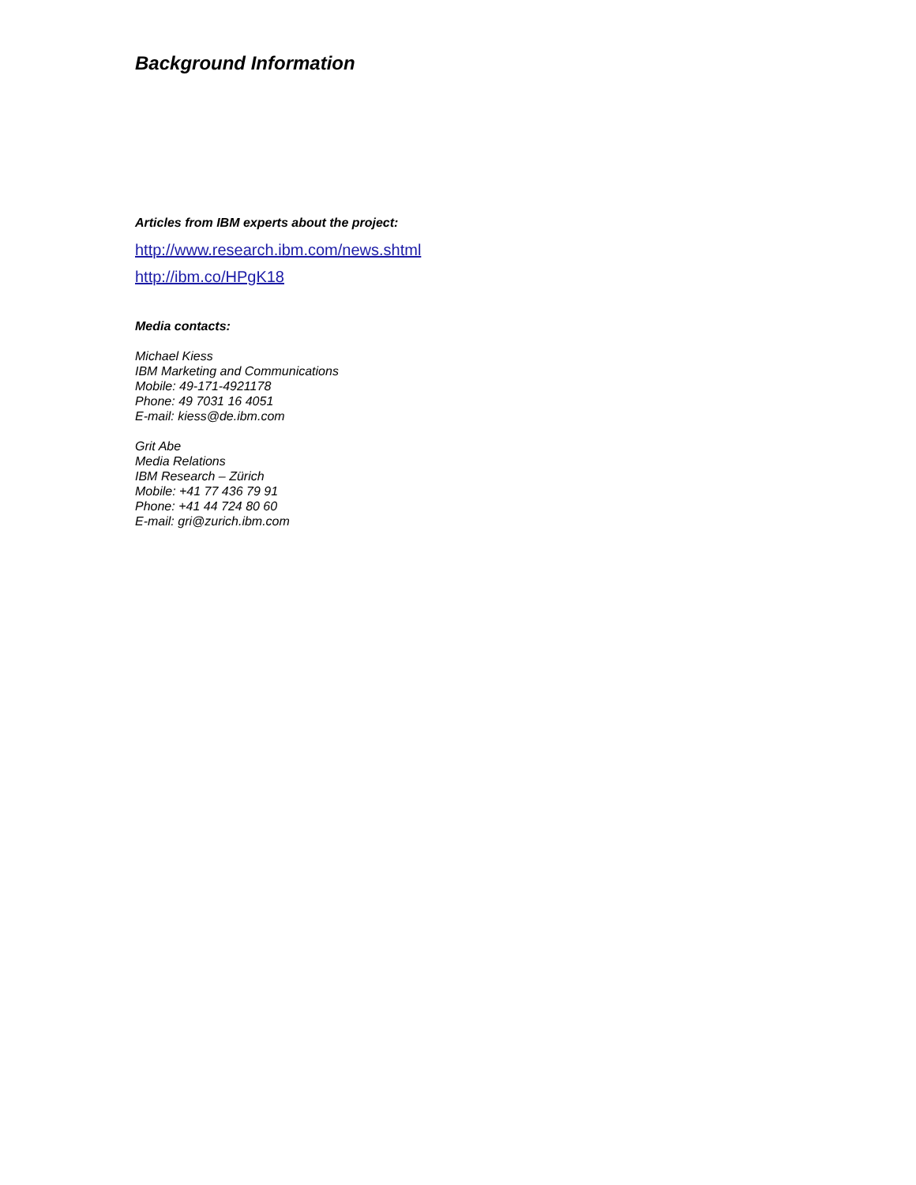Background Information
Articles from IBM experts about the project:
http://www.research.ibm.com/news.shtml
http://ibm.co/HPgK18
Media contacts:
Michael Kiess
IBM Marketing and Communications
Mobile: 49-171-4921178
Phone: 49 7031 16 4051
E-mail: kiess@de.ibm.com
Grit Abe
Media Relations
IBM Research – Zürich
Mobile: +41 77 436 79 91
Phone: +41 44 724 80 60
E-mail: gri@zurich.ibm.com